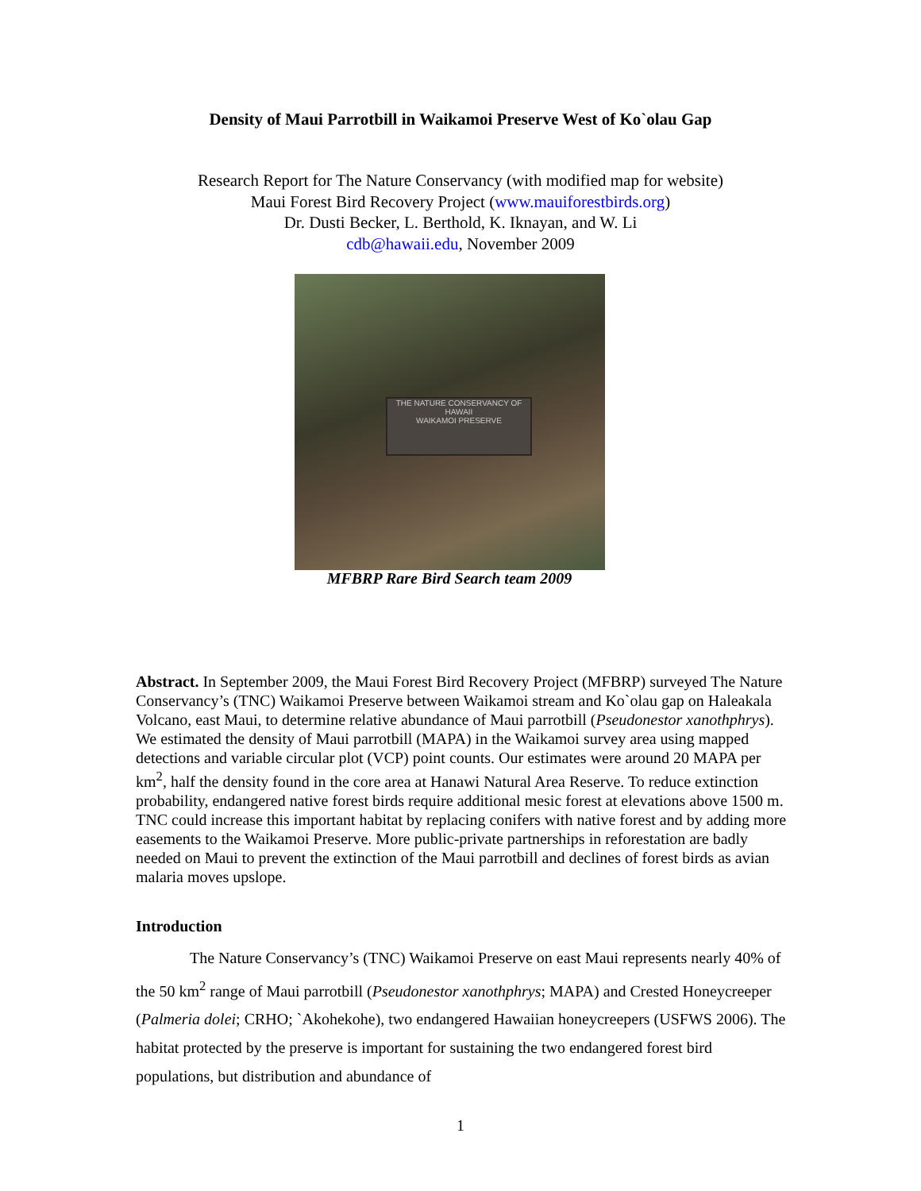Density of Maui Parrotbill in Waikamoi Preserve West of Ko`olau Gap
Research Report for The Nature Conservancy (with modified map for website)
Maui Forest Bird Recovery Project (www.mauiforestbirds.org)
Dr. Dusti Becker, L. Berthold, K. Iknayan, and W. Li
cdb@hawaii.edu, November 2009
THE NATURE CONSERVANCY OF HAWAII
WAIKAMOI PRESERVE
MFBRP Rare Bird Search team 2009
Abstract. In September 2009, the Maui Forest Bird Recovery Project (MFBRP) surveyed The Nature Conservancy’s (TNC) Waikamoi Preserve between Waikamoi stream and Ko`olau gap on Haleakala Volcano, east Maui, to determine relative abundance of Maui parrotbill (Pseudonestor xanothphrys). We estimated the density of Maui parrotbill (MAPA) in the Waikamoi survey area using mapped detections and variable circular plot (VCP) point counts. Our estimates were around 20 MAPA per km<sup>2</sup>, half the density found in the core area at Hanawi Natural Area Reserve. To reduce extinction probability, endangered native forest birds require additional mesic forest at elevations above 1500 m. TNC could increase this important habitat by replacing conifers with native forest and by adding more easements to the Waikamoi Preserve. More public-private partnerships in reforestation are badly needed on Maui to prevent the extinction of the Maui parrotbill and declines of forest birds as avian malaria moves upslope.
Introduction
The Nature Conservancy’s (TNC) Waikamoi Preserve on east Maui represents nearly 40% of the 50 km<sup>2</sup> range of Maui parrotbill (Pseudonestor xanothphrys; MAPA) and Crested Honeycreeper (Palmeria dolei; CRHO; `Akohekohe), two endangered Hawaiian honeycreepers (USFWS 2006). The habitat protected by the preserve is important for sustaining the two endangered forest bird populations, but distribution and abundance of
1